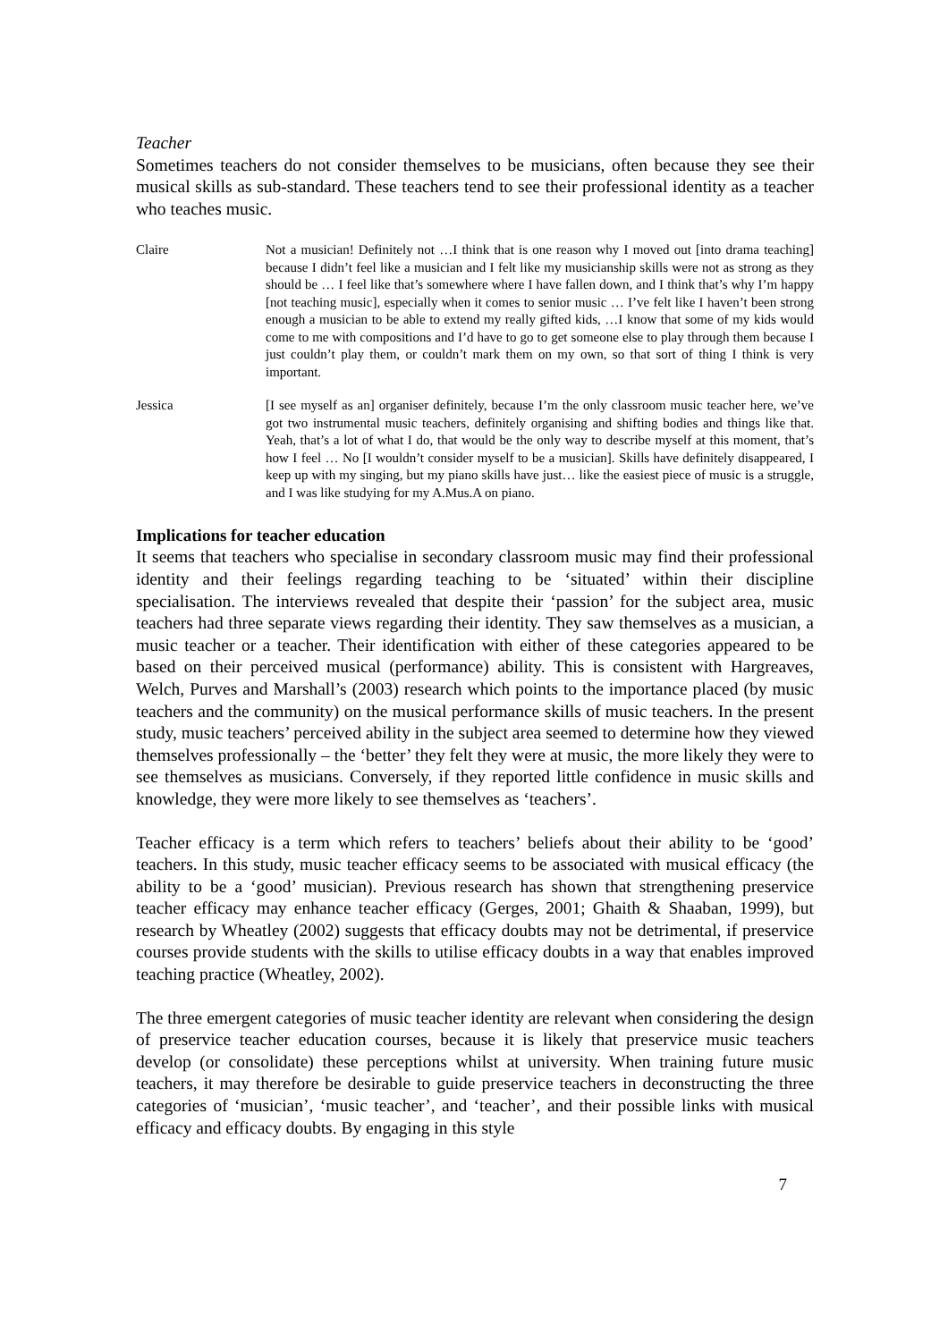Teacher
Sometimes teachers do not consider themselves to be musicians, often because they see their musical skills as sub-standard. These teachers tend to see their professional identity as a teacher who teaches music.
Claire Not a musician! Definitely not …I think that is one reason why I moved out [into drama teaching] because I didn’t feel like a musician and I felt like my musicianship skills were not as strong as they should be … I feel like that’s somewhere where I have fallen down, and I think that’s why I’m happy [not teaching music], especially when it comes to senior music … I’ve felt like I haven’t been strong enough a musician to be able to extend my really gifted kids, …I know that some of my kids would come to me with compositions and I’d have to go to get someone else to play through them because I just couldn’t play them, or couldn’t mark them on my own, so that sort of thing I think is very important.
Jessica [I see myself as an] organiser definitely, because I’m the only classroom music teacher here, we’ve got two instrumental music teachers, definitely organising and shifting bodies and things like that. Yeah, that’s a lot of what I do, that would be the only way to describe myself at this moment, that’s how I feel … No [I wouldn’t consider myself to be a musician]. Skills have definitely disappeared, I keep up with my singing, but my piano skills have just… like the easiest piece of music is a struggle, and I was like studying for my A.Mus.A on piano.
Implications for teacher education
It seems that teachers who specialise in secondary classroom music may find their professional identity and their feelings regarding teaching to be ‘situated’ within their discipline specialisation. The interviews revealed that despite their ‘passion’ for the subject area, music teachers had three separate views regarding their identity. They saw themselves as a musician, a music teacher or a teacher. Their identification with either of these categories appeared to be based on their perceived musical (performance) ability. This is consistent with Hargreaves, Welch, Purves and Marshall’s (2003) research which points to the importance placed (by music teachers and the community) on the musical performance skills of music teachers. In the present study, music teachers’ perceived ability in the subject area seemed to determine how they viewed themselves professionally – the ‘better’ they felt they were at music, the more likely they were to see themselves as musicians. Conversely, if they reported little confidence in music skills and knowledge, they were more likely to see themselves as ‘teachers’.
Teacher efficacy is a term which refers to teachers’ beliefs about their ability to be ‘good’ teachers. In this study, music teacher efficacy seems to be associated with musical efficacy (the ability to be a ‘good’ musician). Previous research has shown that strengthening preservice teacher efficacy may enhance teacher efficacy (Gerges, 2001; Ghaith & Shaaban, 1999), but research by Wheatley (2002) suggests that efficacy doubts may not be detrimental, if preservice courses provide students with the skills to utilise efficacy doubts in a way that enables improved teaching practice (Wheatley, 2002).
The three emergent categories of music teacher identity are relevant when considering the design of preservice teacher education courses, because it is likely that preservice music teachers develop (or consolidate) these perceptions whilst at university. When training future music teachers, it may therefore be desirable to guide preservice teachers in deconstructing the three categories of ‘musician’, ‘music teacher’, and ‘teacher’, and their possible links with musical efficacy and efficacy doubts. By engaging in this style
7